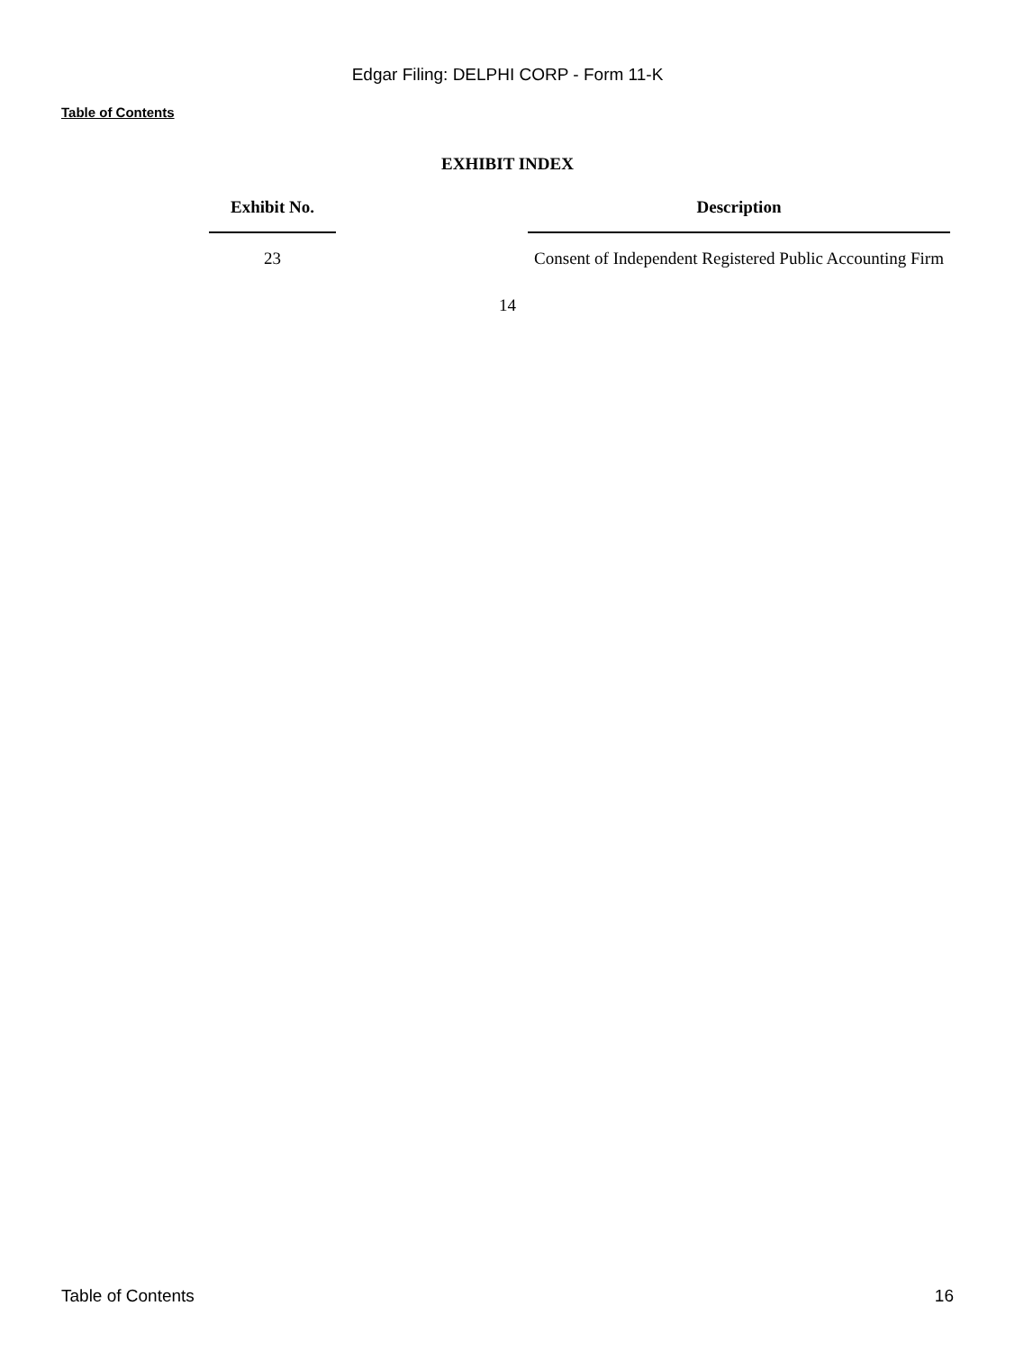Edgar Filing: DELPHI CORP - Form 11-K
Table of Contents
EXHIBIT INDEX
| Exhibit No. | | Description |
| --- | --- | --- |
| 23 | | Consent of Independent Registered Public Accounting Firm |
14
Table of Contents 16